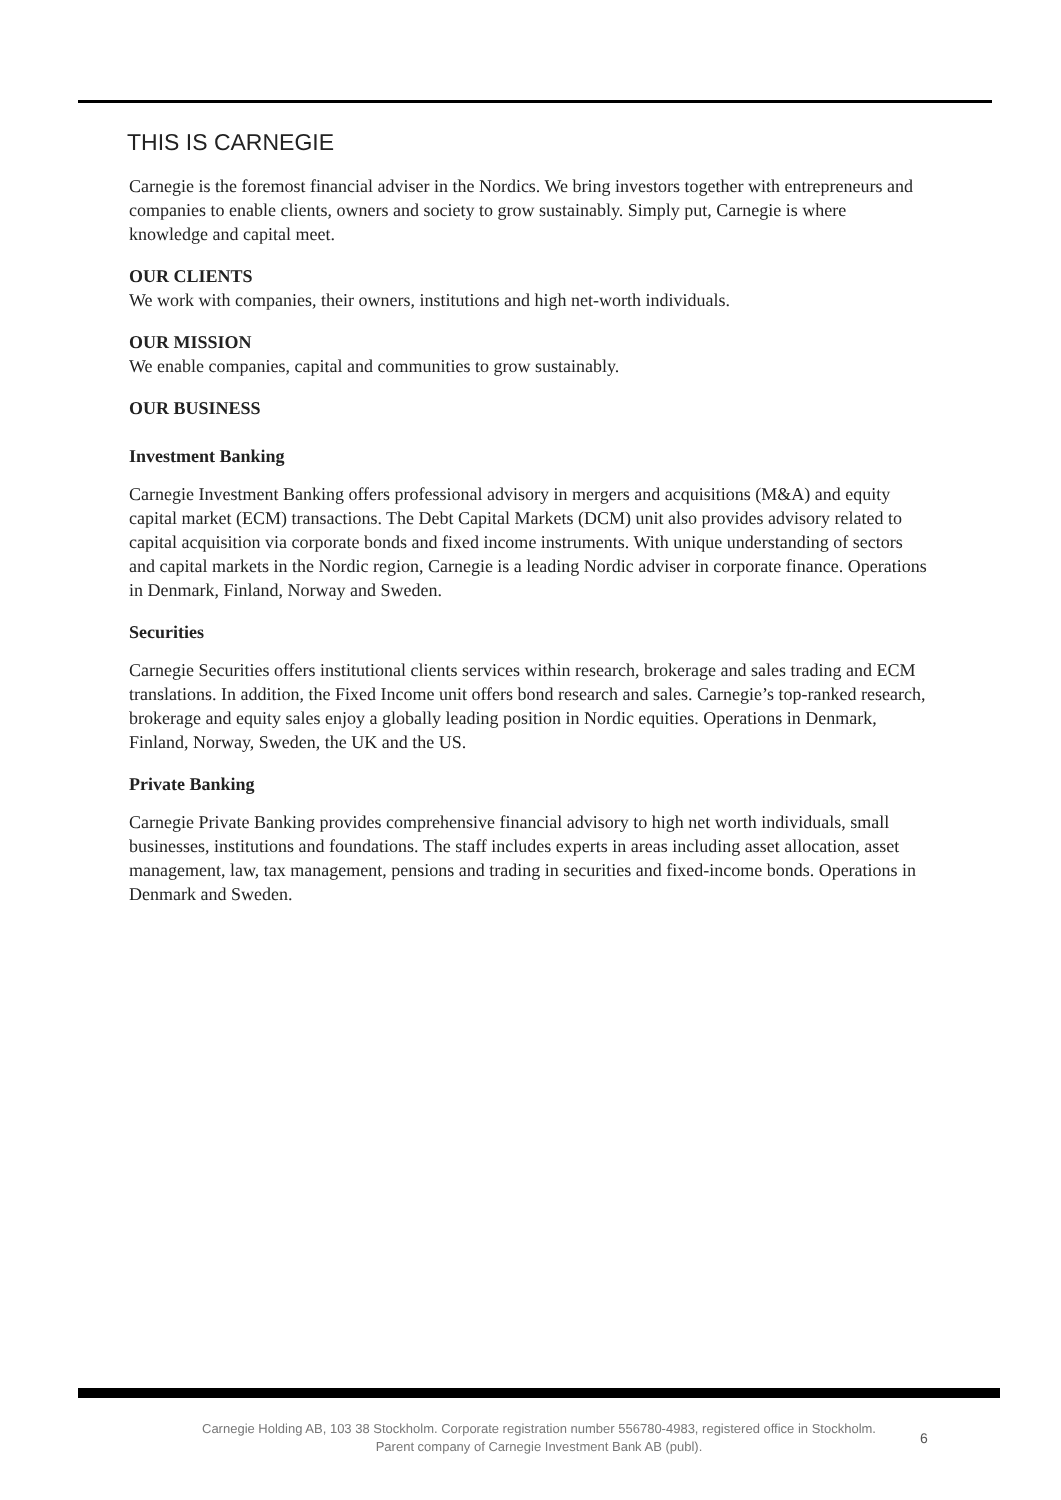THIS IS CARNEGIE
Carnegie is the foremost financial adviser in the Nordics. We bring investors together with entrepreneurs and companies to enable clients, owners and society to grow sustainably. Simply put, Carnegie is where knowledge and capital meet.
OUR CLIENTS
We work with companies, their owners, institutions and high net-worth individuals.
OUR MISSION
We enable companies, capital and communities to grow sustainably.
OUR BUSINESS
Investment Banking
Carnegie Investment Banking offers professional advisory in mergers and acquisitions (M&A) and equity capital market (ECM) transactions. The Debt Capital Markets (DCM) unit also provides advisory related to capital acquisition via corporate bonds and fixed income instruments. With unique understanding of sectors and capital markets in the Nordic region, Carnegie is a leading Nordic adviser in corporate finance. Operations in Denmark, Finland, Norway and Sweden.
Securities
Carnegie Securities offers institutional clients services within research, brokerage and sales trading and ECM translations. In addition, the Fixed Income unit offers bond research and sales. Carnegie’s top-ranked research, brokerage and equity sales enjoy a globally leading position in Nordic equities. Operations in Denmark, Finland, Norway, Sweden, the UK and the US.
Private Banking
Carnegie Private Banking provides comprehensive financial advisory to high net worth individuals, small businesses, institutions and foundations. The staff includes experts in areas including asset allocation, asset management, law, tax management, pensions and trading in securities and fixed-income bonds. Operations in Denmark and Sweden.
Carnegie Holding AB, 103 38 Stockholm. Corporate registration number 556780-4983, registered office in Stockholm.
Parent company of Carnegie Investment Bank AB (publ).
6